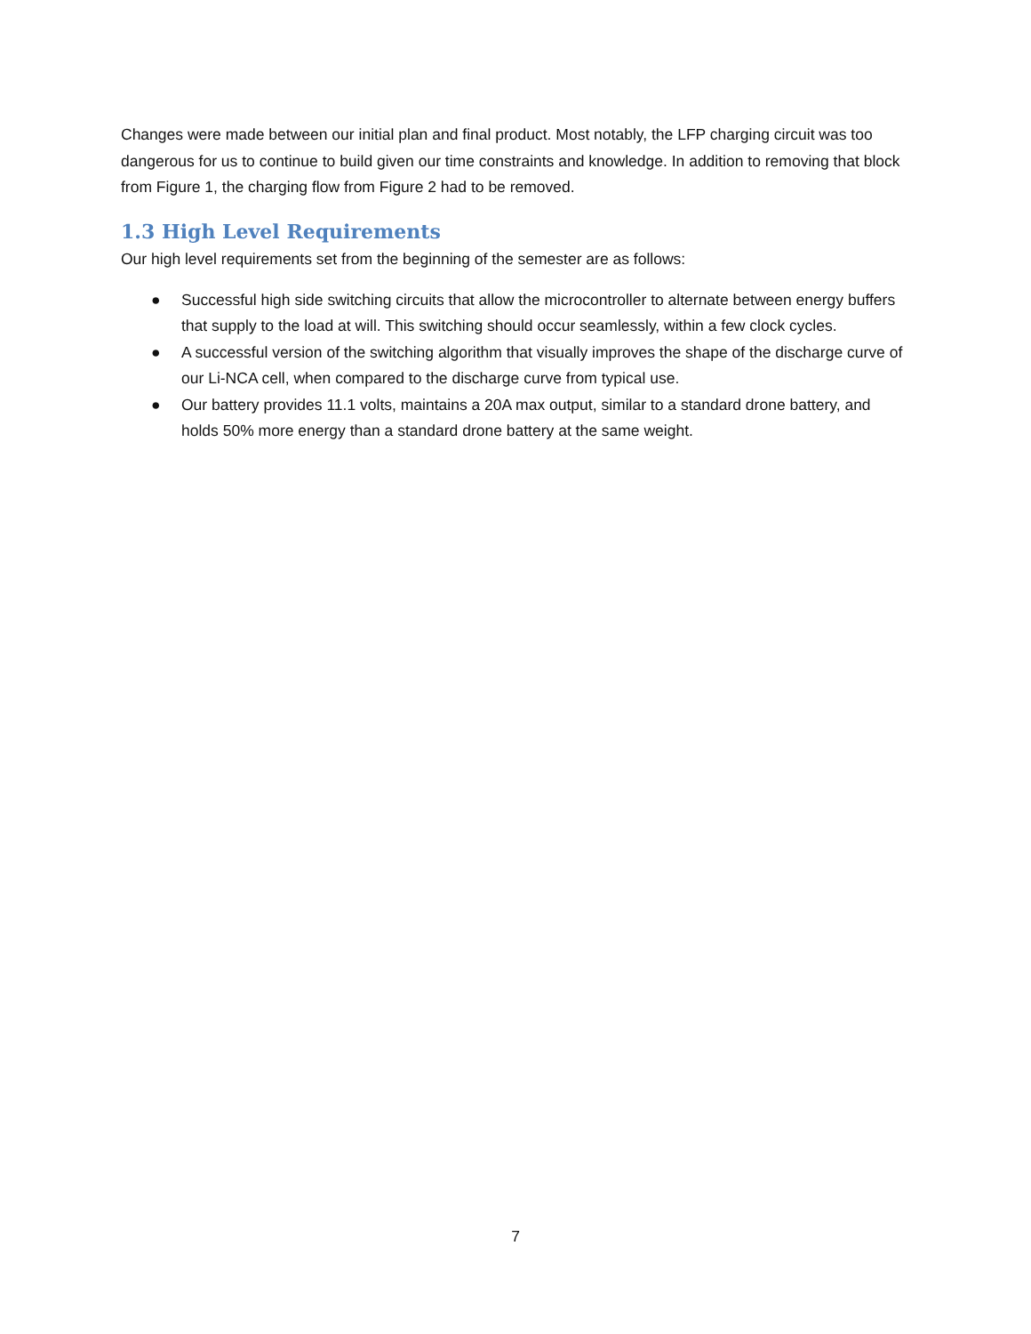Changes were made between our initial plan and final product. Most notably, the LFP charging circuit was too dangerous for us to continue to build given our time constraints and knowledge. In addition to removing that block from Figure 1, the charging flow from Figure 2 had to be removed.
1.3 High Level Requirements
Our high level requirements set from the beginning of the semester are as follows:
● Successful high side switching circuits that allow the microcontroller to alternate between energy buffers that supply to the load at will. This switching should occur seamlessly, within a few clock cycles.
● A successful version of the switching algorithm that visually improves the shape of the discharge curve of our Li-NCA cell, when compared to the discharge curve from typical use.
● Our battery provides 11.1 volts, maintains a 20A max output, similar to a standard drone battery, and holds 50% more energy than a standard drone battery at the same weight.
7